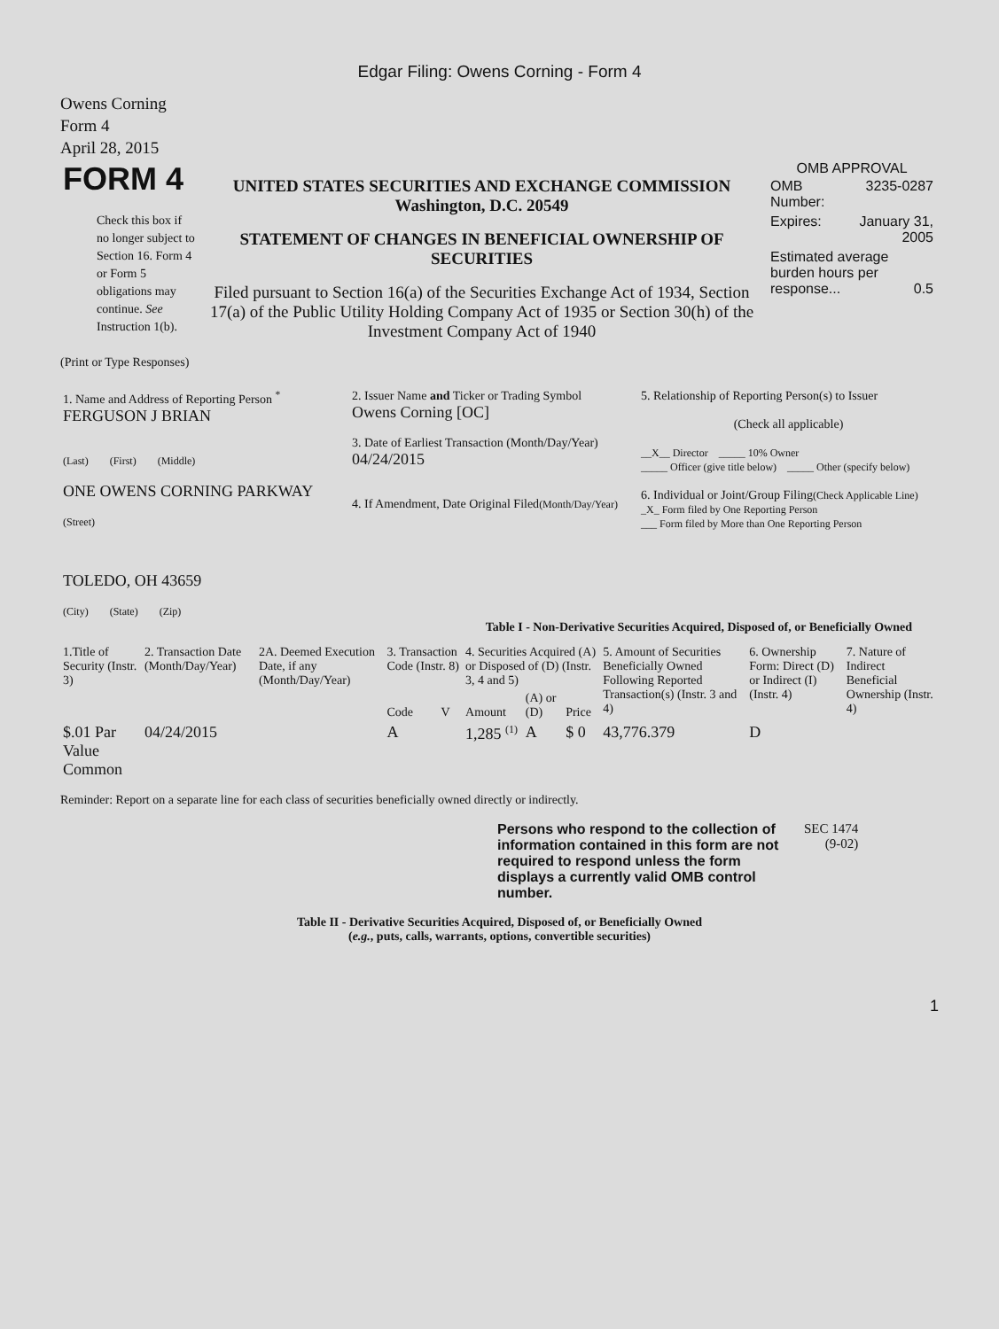Edgar Filing: Owens Corning - Form 4
Owens Corning
Form 4
April 28, 2015
| FORM 4 Check this box if no longer subject to Section 16. Form 4 or Form 5 obligations may continue. See Instruction 1(b). | UNITED STATES SECURITIES AND EXCHANGE COMMISSION Washington, D.C. 20549 STATEMENT OF CHANGES IN BENEFICIAL OWNERSHIP OF SECURITIES Filed pursuant to Section 16(a) of the Securities Exchange Act of 1934, Section 17(a) of the Public Utility Holding Company Act of 1935 or Section 30(h) of the Investment Company Act of 1940 | OMB APPROVAL / OMB Number: / 3235-0287 / / Expires: / January 31, 2005 / / Estimated average burden hours per response... 0.5 / / |
(Print or Type Responses)
| 1. Name and Address of Reporting Person <sup>*</sup> FERGUSON J BRIAN (Last) (First) (Middle) ONE OWENS CORNING PARKWAY (Street) TOLEDO, OH 43659 (City) (State) (Zip) | 2. Issuer Name and Ticker or Trading Symbol Owens Corning [OC] 3. Date of Earliest Transaction (Month/Day/Year) 04/24/2015 4. If Amendment, Date Original Filed (Month/Day/Year) | 5. Relationship of Reporting Person(s) to Issuer (Check all applicable) __X__ Director _____ 10% Owner _____ Officer (give title below) _____ Other (specify below) 6. Individual or Joint/Group Filing (Check Applicable Line) _X_ Form filed by One Reporting Person ___ Form filed by More than One Reporting Person |
Table I - Non-Derivative Securities Acquired, Disposed of, or Beneficially Owned
| 1.Title of Security (Instr. 3) | 2. Transaction Date (Month/Day/Year) | 2A. Deemed Execution Date, if any (Month/Day/Year) | 3. Transaction Code (Instr. 8) | | 4. Securities Acquired (A) or Disposed of (D) (Instr. 3, 4 and 5) | | | 5. Amount of Securities Beneficially Owned Following Reported Transaction(s) (Instr. 3 and 4) | 6. Ownership Form: Direct (D) or Indirect (I) (Instr. 4) | 7. Nature of Indirect Beneficial Ownership (Instr. 4) |
| | | | Code | V | Amount | (A) or (D) | Price | | | |
| $.01 Par Value Common | 04/24/2015 | | A | | 1,285 <sup>(1)</sup> | A | $ 0 | 43,776.379 | D | |
Reminder: Report on a separate line for each class of securities beneficially owned directly or indirectly.
| Persons who respond to the collection of information contained in this form are not required to respond unless the form displays a currently valid OMB control number. | SEC 1474 (9-02) |
Table II - Derivative Securities Acquired, Disposed of, or Beneficially Owned
(e.g., puts, calls, warrants, options, convertible securities)
1